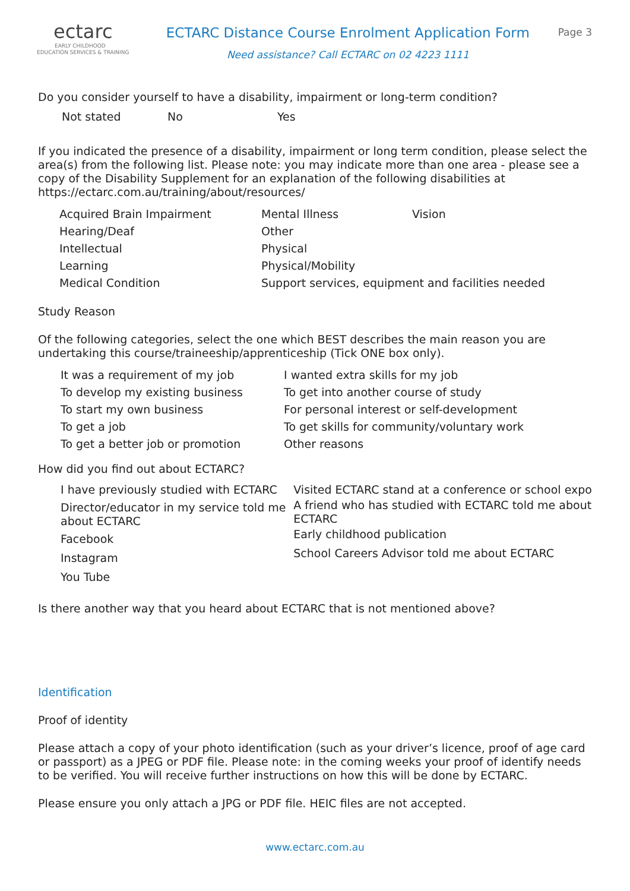ectarc
EARLY CHILDHOOD
EDUCATION SERVICES & TRAINING
ECTARC Distance Course Enrolment Application Form
Need assistance? Call ECTARC on 02 4223 1111
Page 3
Do you consider yourself to have a disability, impairment or long-term condition?
Not stated No Yes
If you indicated the presence of a disability, impairment or long term condition, please select the area(s) from the following list. Please note: you may indicate more than one area - please see a copy of the Disability Supplement for an explanation of the following disabilities at https://ectarc.com.au/training/about/resources/
Acquired Brain Impairment Mental Illness Vision Hearing/Deaf Other Intellectual Physical Learning Physical/Mobility Medical Condition Support services, equipment and facilities needed
Study Reason
Of the following categories, select the one which BEST describes the main reason you are undertaking this course/traineeship/apprenticeship (Tick ONE box only).
It was a requirement of my job I wanted extra skills for my job To develop my existing business To get into another course of study To start my own business For personal interest or self-development To get a job To get skills for community/voluntary work To get a better job or promotion Other reasons
How did you find out about ECTARC?
I have previously studied with ECTARC
Director/educator in my service told me about ECTARC
Facebook
Instagram
You Tube
Visited ECTARC stand at a conference or school expo
A friend who has studied with ECTARC told me about ECTARC
Early childhood publication
School Careers Advisor told me about ECTARC
Is there another way that you heard about ECTARC that is not mentioned above?
Identification
Proof of identity
Please attach a copy of your photo identification (such as your driver’s licence, proof of age card or passport) as a JPEG or PDF file. Please note: in the coming weeks your proof of identify needs to be verified. You will receive further instructions on how this will be done by ECTARC.
Please ensure you only attach a JPG or PDF file. HEIC files are not accepted.
www.ectarc.com.au